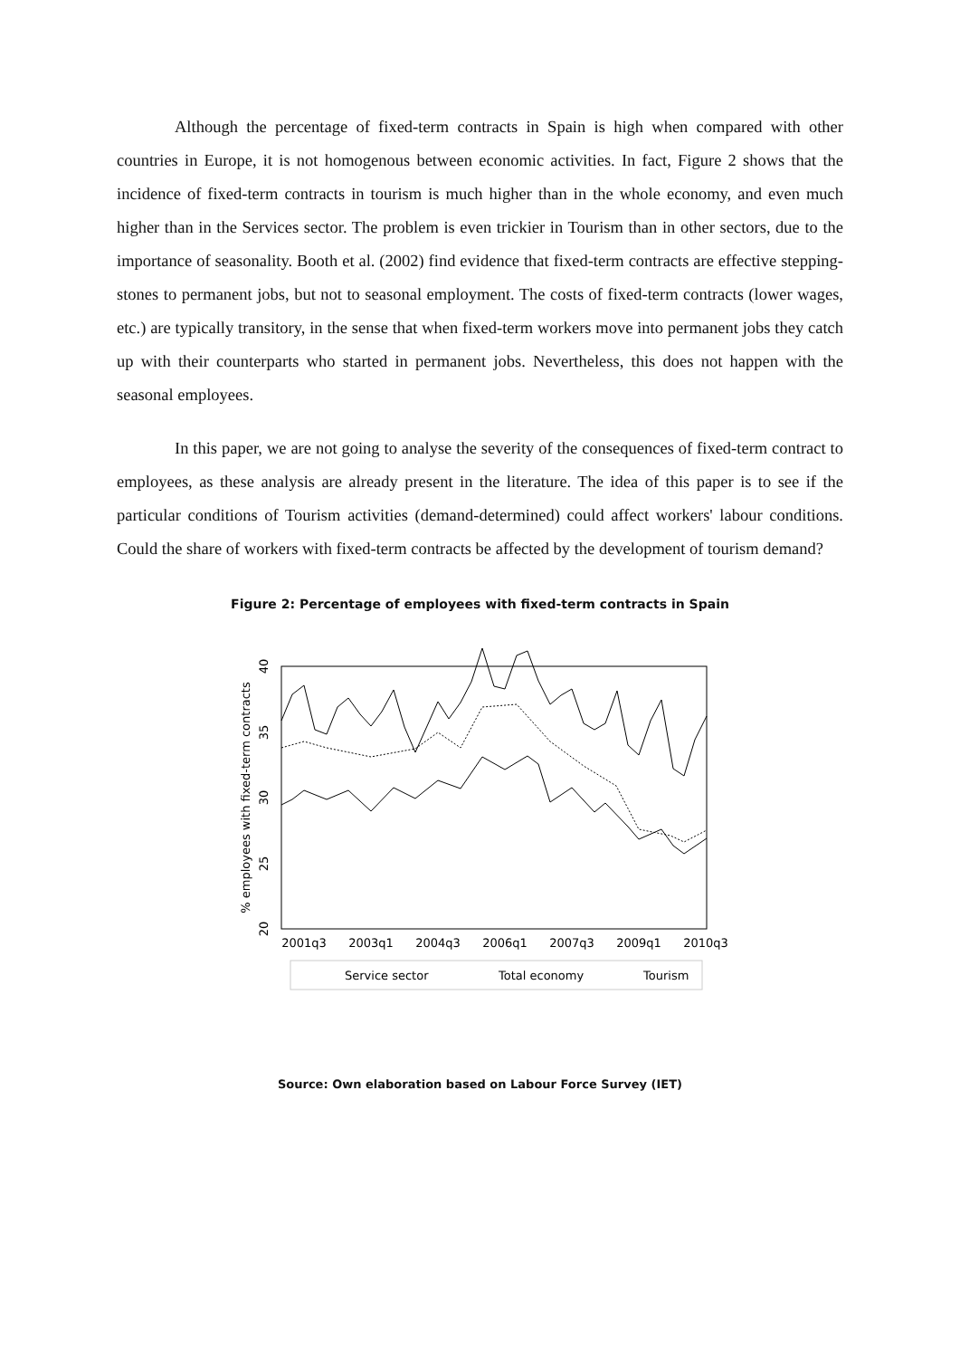Although the percentage of fixed-term contracts in Spain is high when compared with other countries in Europe, it is not homogenous between economic activities. In fact, Figure 2 shows that the incidence of fixed-term contracts in tourism is much higher than in the whole economy, and even much higher than in the Services sector. The problem is even trickier in Tourism than in other sectors, due to the importance of seasonality. Booth et al. (2002) find evidence that fixed-term contracts are effective stepping-stones to permanent jobs, but not to seasonal employment. The costs of fixed-term contracts (lower wages, etc.) are typically transitory, in the sense that when fixed-term workers move into permanent jobs they catch up with their counterparts who started in permanent jobs. Nevertheless, this does not happen with the seasonal employees.
In this paper, we are not going to analyse the severity of the consequences of fixed-term contract to employees, as these analysis are already present in the literature. The idea of this paper is to see if the particular conditions of Tourism activities (demand-determined) could affect workers' labour conditions. Could the share of workers with fixed-term contracts be affected by the development of tourism demand?
Figure 2: Percentage of employees with fixed-term contracts in Spain
% employees with fixed-term contracts
20
25
30
35
40
2001q3
2003q1
2004q3
2006q1
2007q3
2009q1
2010q3
Service sector
Total economy
Tourism
Source: Own elaboration based on Labour Force Survey (IET)